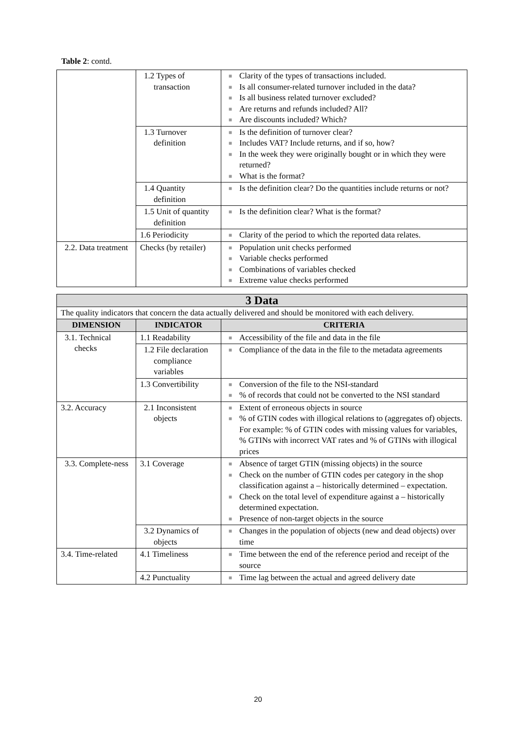Table 2: contd.
| | 1.2 Types of transaction | ■ Clarity of the types of transactions included. ■ Is all consumer-related turnover included in the data? ■ Is all business related turnover excluded? ■ Are returns and refunds included? All? ■ Are discounts included? Which? |
| | 1.3 Turnover definition | ■ Is the definition of turnover clear? ■ Includes VAT? Include returns, and if so, how? ■ In the week they were originally bought or in which they were returned? ■ What is the format? |
| | 1.4 Quantity definition | ■ Is the definition clear? Do the quantities include returns or not? |
| | 1.5 Unit of quantity definition | ■ Is the definition clear? What is the format? |
| | 1.6 Periodicity | ■ Clarity of the period to which the reported data relates. |
| 2.2. Data treatment | Checks (by retailer) | ■ Population unit checks performed ■ Variable checks performed ■ Combinations of variables checked ■ Extreme value checks performed |
| 3 Data | | |
| The quality indicators that concern the data actually delivered and should be monitored with each delivery. | | |
| DIMENSION | INDICATOR | CRITERIA |
| 3.1. Technical checks | 1.1 Readability | ■ Accessibility of the file and data in the file |
| | 1.2 File declaration compliance variables | ■ Compliance of the data in the file to the metadata agreements |
| | 1.3 Convertibility | ■ Conversion of the file to the NSI-standard ■ % of records that could not be converted to the NSI standard |
| 3.2. Accuracy | 2.1 Inconsistent objects | ■ Extent of erroneous objects in source ■ % of GTIN codes with illogical relations to (aggregates of) objects. For example: % of GTIN codes with missing values for variables, % GTINs with incorrect VAT rates and % of GTINs with illogical prices |
| 3.3. Complete-ness | 3.1 Coverage | ■ Absence of target GTIN (missing objects) in the source ■ Check on the number of GTIN codes per category in the shop classification against a – historically determined – expectation. ■ Check on the total level of expenditure against a – historically determined expectation. ■ Presence of non-target objects in the source |
| | 3.2 Dynamics of objects | ■ Changes in the population of objects (new and dead objects) over time |
| 3.4. Time-related | 4.1 Timeliness | ■ Time between the end of the reference period and receipt of the source |
| | 4.2 Punctuality | ■ Time lag between the actual and agreed delivery date |
20